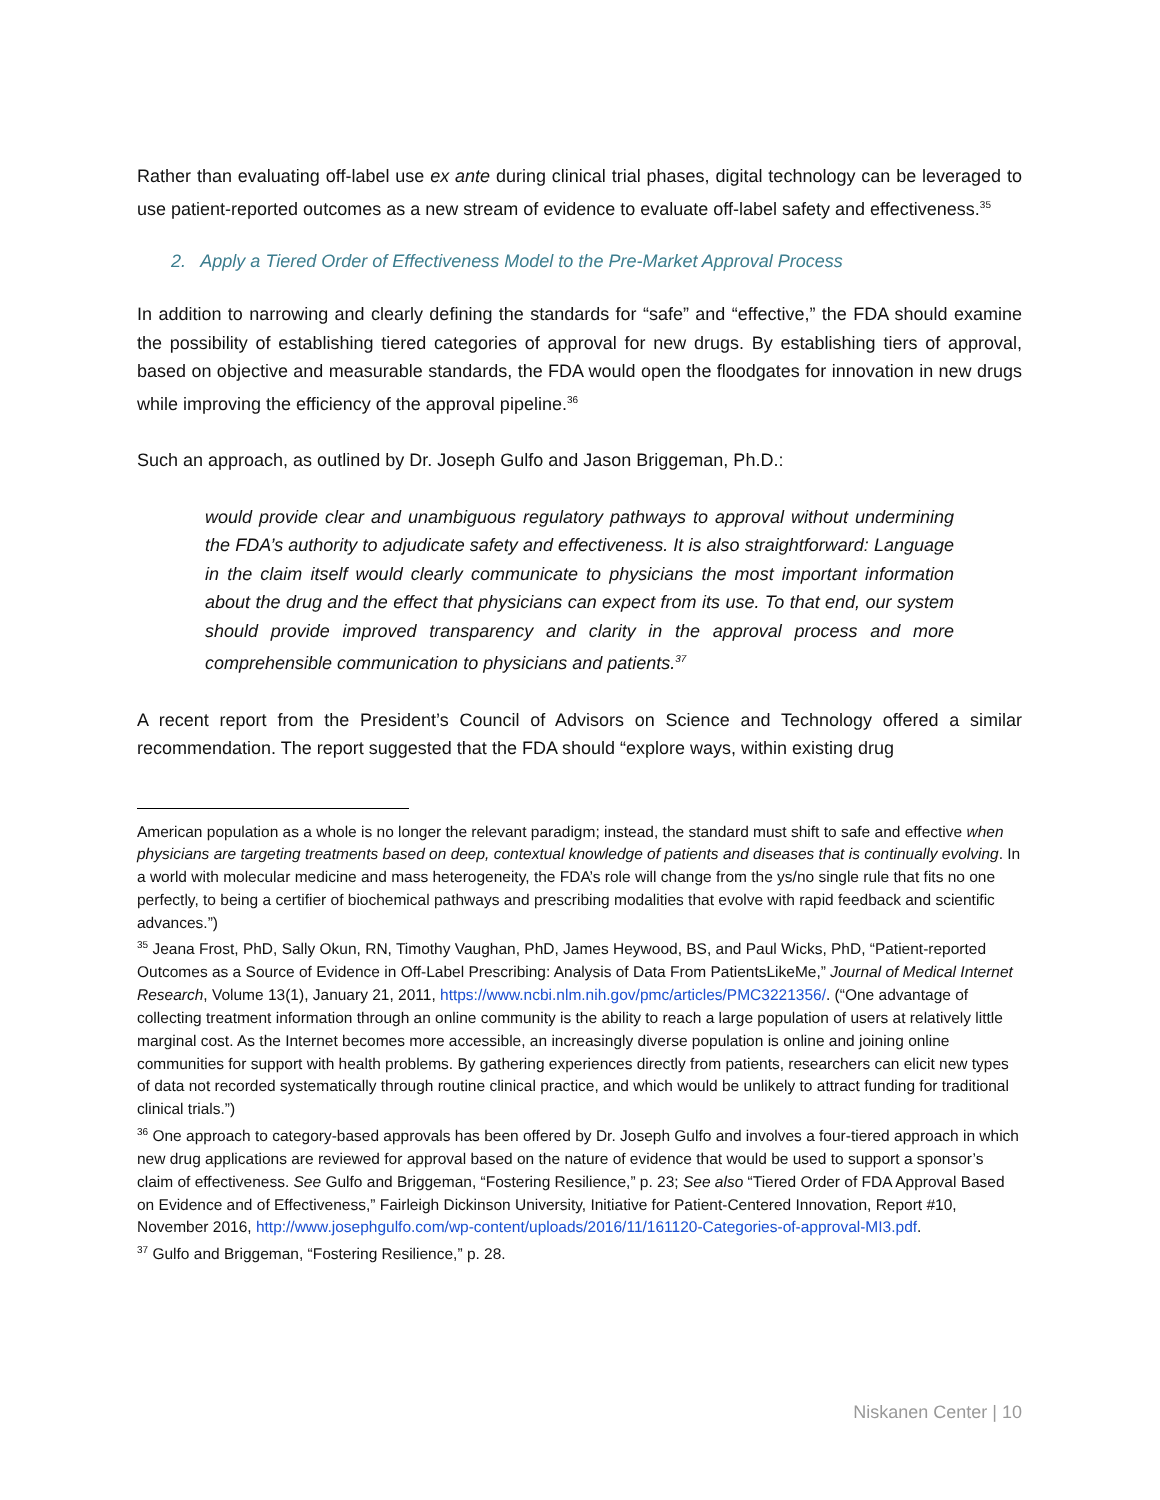Rather than evaluating off-label use ex ante during clinical trial phases, digital technology can be leveraged to use patient-reported outcomes as a new stream of evidence to evaluate off-label safety and effectiveness.<sup>35</sup>
2. Apply a Tiered Order of Effectiveness Model to the Pre-Market Approval Process
In addition to narrowing and clearly defining the standards for “safe” and “effective,” the FDA should examine the possibility of establishing tiered categories of approval for new drugs. By establishing tiers of approval, based on objective and measurable standards, the FDA would open the floodgates for innovation in new drugs while improving the efficiency of the approval pipeline.<sup>36</sup>
Such an approach, as outlined by Dr. Joseph Gulfo and Jason Briggeman, Ph.D.:
would provide clear and unambiguous regulatory pathways to approval without undermining the FDA’s authority to adjudicate safety and effectiveness. It is also straightforward: Language in the claim itself would clearly communicate to physicians the most important information about the drug and the effect that physicians can expect from its use. To that end, our system should provide improved transparency and clarity in the approval process and more comprehensible communication to physicians and patients.<sup>37</sup>
A recent report from the President’s Council of Advisors on Science and Technology offered a similar recommendation. The report suggested that the FDA should “explore ways, within existing drug
American population as a whole is no longer the relevant paradigm; instead, the standard must shift to safe and effective when physicians are targeting treatments based on deep, contextual knowledge of patients and diseases that is continually evolving. In a world with molecular medicine and mass heterogeneity, the FDA’s role will change from the ys/no single rule that fits no one perfectly, to being a certifier of biochemical pathways and prescribing modalities that evolve with rapid feedback and scientific advances.”)
<sup>35</sup> Jeana Frost, PhD, Sally Okun, RN, Timothy Vaughan, PhD, James Heywood, BS, and Paul Wicks, PhD, “Patient-reported Outcomes as a Source of Evidence in Off-Label Prescribing: Analysis of Data From PatientsLikeMe,” Journal of Medical Internet Research, Volume 13(1), January 21, 2011, https://www.ncbi.nlm.nih.gov/pmc/articles/PMC3221356/. (“One advantage of collecting treatment information through an online community is the ability to reach a large population of users at relatively little marginal cost. As the Internet becomes more accessible, an increasingly diverse population is online and joining online communities for support with health problems. By gathering experiences directly from patients, researchers can elicit new types of data not recorded systematically through routine clinical practice, and which would be unlikely to attract funding for traditional clinical trials.”)
<sup>36</sup> One approach to category-based approvals has been offered by Dr. Joseph Gulfo and involves a four-tiered approach in which new drug applications are reviewed for approval based on the nature of evidence that would be used to support a sponsor’s claim of effectiveness. See Gulfo and Briggeman, “Fostering Resilience,” p. 23; See also “Tiered Order of FDA Approval Based on Evidence and of Effectiveness,” Fairleigh Dickinson University, Initiative for Patient-Centered Innovation, Report #10, November 2016, http://www.josephgulfo.com/wp-content/uploads/2016/11/161120-Categories-of-approval-MI3.pdf.
<sup>37</sup> Gulfo and Briggeman, “Fostering Resilience,” p. 28.
Niskanen Center | 10